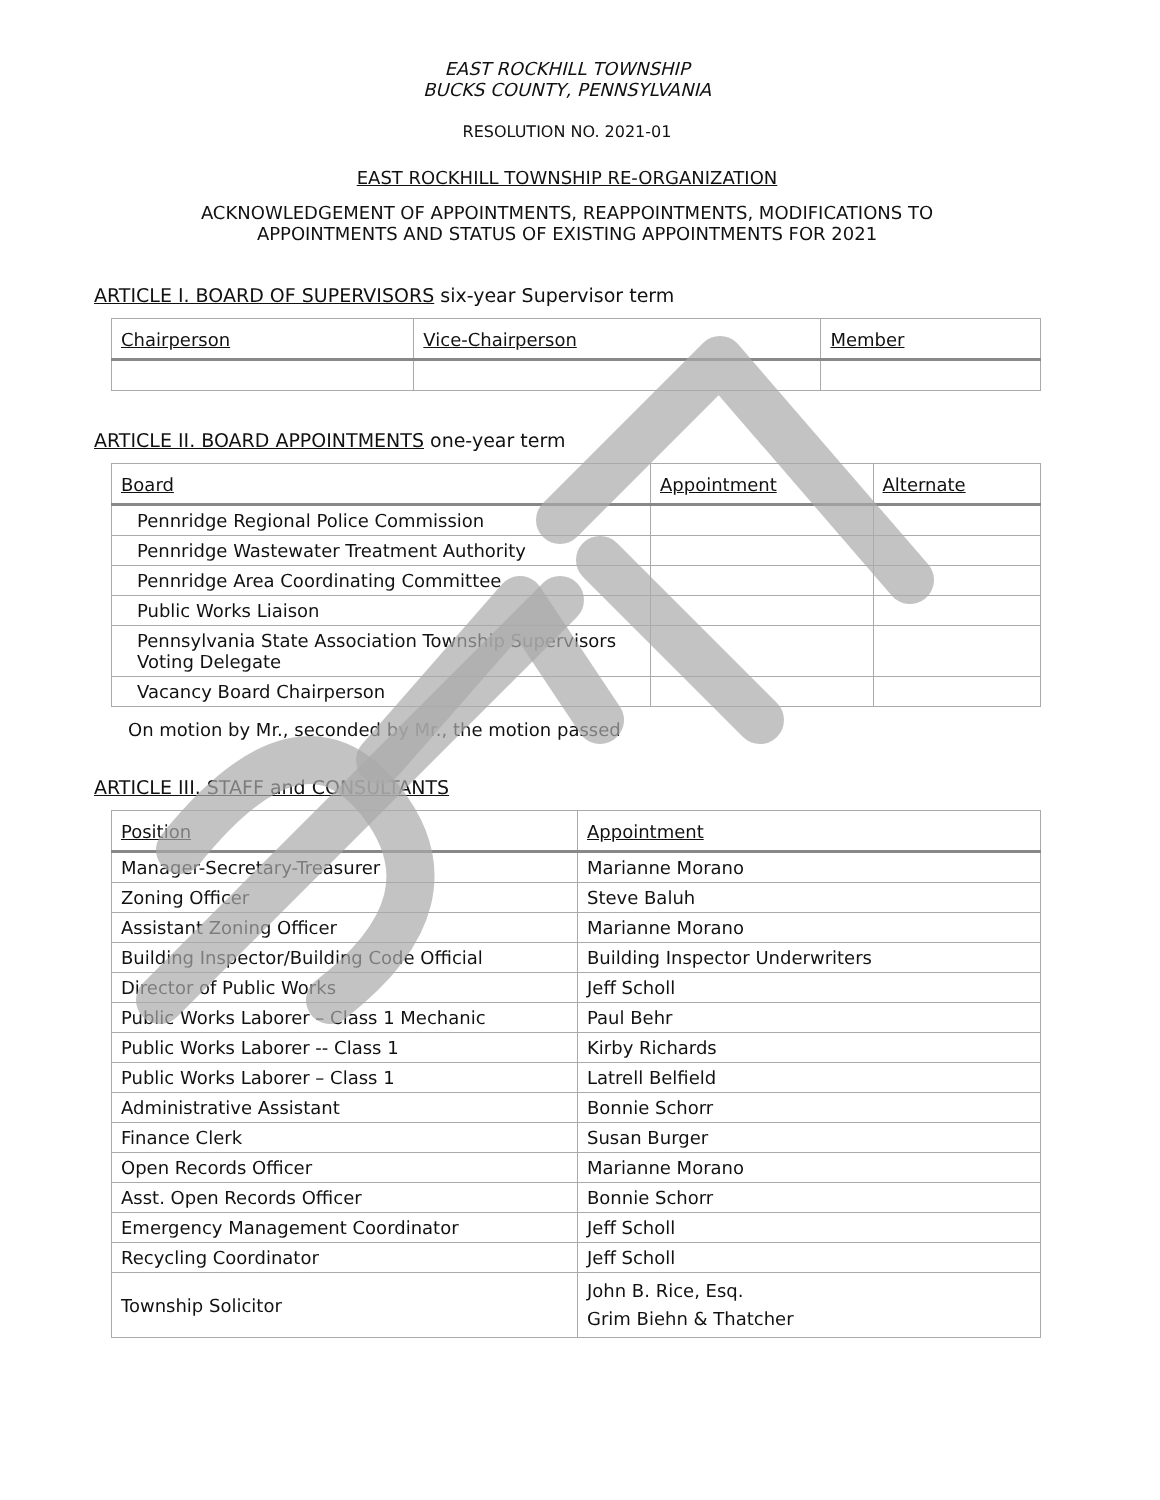EAST ROCKHILL TOWNSHIP
BUCKS COUNTY, PENNSYLVANIA
RESOLUTION NO. 2021-01
EAST ROCKHILL TOWNSHIP RE-ORGANIZATION
ACKNOWLEDGEMENT OF APPOINTMENTS, REAPPOINTMENTS, MODIFICATIONS TO
APPOINTMENTS AND STATUS OF EXISTING APPOINTMENTS FOR 2021
ARTICLE I. BOARD OF SUPERVISORS six-year Supervisor term
| Chairperson | Vice-Chairperson | Member |
| --- | --- | --- |
ARTICLE II. BOARD APPOINTMENTS one-year term
| Board | Appointment | Alternate |
| --- | --- | --- |
| Pennridge Regional Police Commission | | |
| Pennridge Wastewater Treatment Authority | | |
| Pennridge Area Coordinating Committee | | |
| Public Works Liaison | | |
| Pennsylvania State Association Township Supervisors Voting Delegate | | |
| Vacancy Board Chairperson | | |
On motion by Mr., seconded by Mr., the motion passed
ARTICLE III. STAFF and CONSULTANTS
| Position | Appointment |
| --- | --- |
| Manager-Secretary-Treasurer | Marianne Morano |
| Zoning Officer | Steve Baluh |
| Assistant Zoning Officer | Marianne Morano |
| Building Inspector/Building Code Official | Building Inspector Underwriters |
| Director of Public Works | Jeff Scholl |
| Public Works Laborer – Class 1 Mechanic | Paul Behr |
| Public Works Laborer -- Class 1 | Kirby Richards |
| Public Works Laborer – Class 1 | Latrell Belfield |
| Administrative Assistant | Bonnie Schorr |
| Finance Clerk | Susan Burger |
| Open Records Officer | Marianne Morano |
| Asst. Open Records Officer | Bonnie Schorr |
| Emergency Management Coordinator | Jeff Scholl |
| Recycling Coordinator | Jeff Scholl |
| Township Solicitor | John B. Rice, Esq. Grim Biehn & Thatcher |